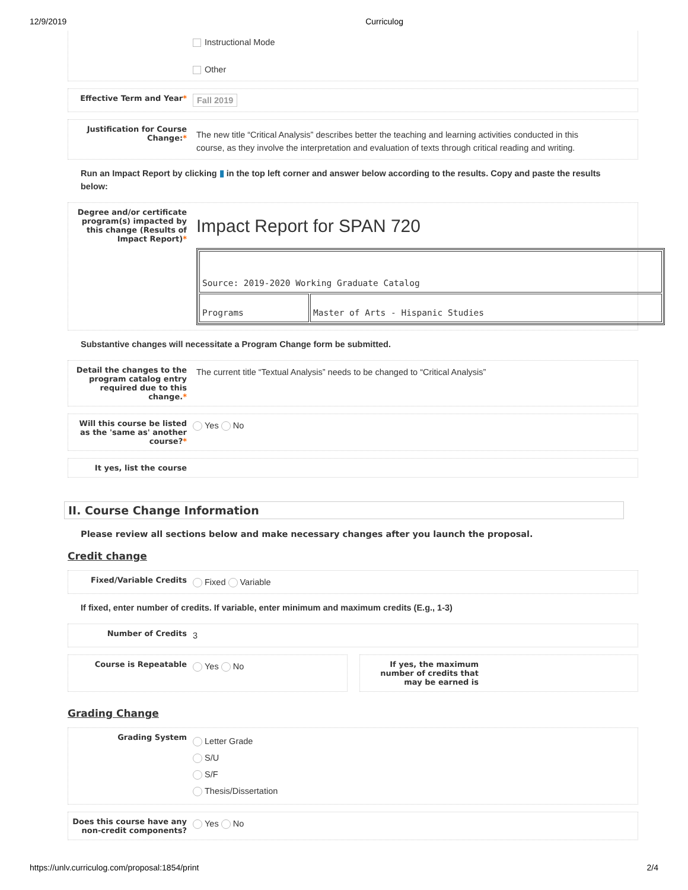12/9/2019 Curriculog
Instructional Mode
Other
Effective Term and Year*
Fall 2019
Justification for Course Change:*
The new title “Critical Analysis” describes better the teaching and learning activities conducted in this course, as they involve the interpretation and evaluation of texts through critical reading and writing.
Run an Impact Report by clicking ▮ in the top left corner and answer below according to the results. Copy and paste the results below:
Degree and/or certificate program(s) impacted by this change (Results of Impact Report)*
Impact Report for SPAN 720
| Source: 2019-2020 Working Graduate Catalog | |
| Programs | Master of Arts - Hispanic Studies |
Substantive changes will necessitate a Program Change form be submitted.
Detail the changes to the program catalog entry required due to this change.*
The current title “Textual Analysis” needs to be changed to “Critical Analysis”
Will this course be listed as the 'same as' another course?*
Yes No
It yes, list the course
II. Course Change Information
Please review all sections below and make necessary changes after you launch the proposal.
Credit change
Fixed/Variable Credits
Fixed Variable
If fixed, enter number of credits. If variable, enter minimum and maximum credits (E.g., 1-3)
Number of Credits
3
Course is Repeatable
Yes No
If yes, the maximum number of credits that may be earned is
Grading Change
Grading System
Letter Grade
S/U
S/F
Thesis/Dissertation
Does this course have any non-credit components?
Yes No
https://unlv.curriculog.com/proposal:1854/print 2/4